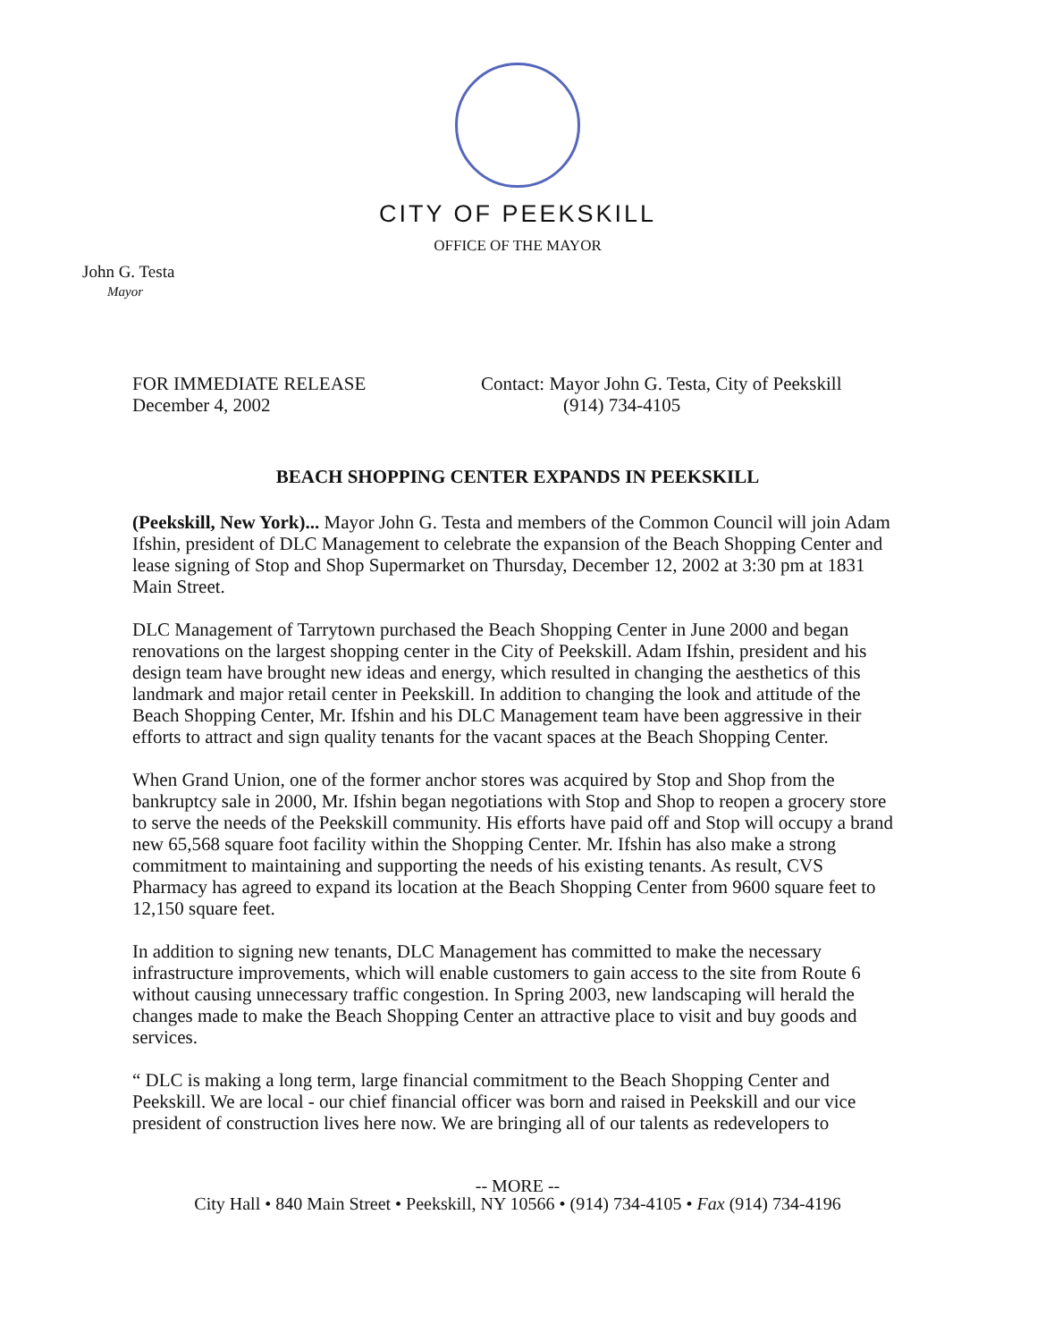CITY OF PEEKSKILL
OFFICE OF THE MAYOR
John G. Testa
Mayor
FOR IMMEDIATE RELEASE
December 4, 2002
Contact: Mayor John G. Testa, City of Peekskill
(914) 734-4105
BEACH SHOPPING CENTER EXPANDS IN PEEKSKILL
(Peekskill, New York)... Mayor John G. Testa and members of the Common Council will join Adam Ifshin, president of DLC Management to celebrate the expansion of the Beach Shopping Center and lease signing of Stop and Shop Supermarket on Thursday, December 12, 2002 at 3:30 pm at 1831 Main Street.
DLC Management of Tarrytown purchased the Beach Shopping Center in June 2000 and began renovations on the largest shopping center in the City of Peekskill. Adam Ifshin, president and his design team have brought new ideas and energy, which resulted in changing the aesthetics of this landmark and major retail center in Peekskill. In addition to changing the look and attitude of the Beach Shopping Center, Mr. Ifshin and his DLC Management team have been aggressive in their efforts to attract and sign quality tenants for the vacant spaces at the Beach Shopping Center.
When Grand Union, one of the former anchor stores was acquired by Stop and Shop from the bankruptcy sale in 2000, Mr. Ifshin began negotiations with Stop and Shop to reopen a grocery store to serve the needs of the Peekskill community. His efforts have paid off and Stop will occupy a brand new 65,568 square foot facility within the Shopping Center. Mr. Ifshin has also make a strong commitment to maintaining and supporting the needs of his existing tenants. As result, CVS Pharmacy has agreed to expand its location at the Beach Shopping Center from 9600 square feet to 12,150 square feet.
In addition to signing new tenants, DLC Management has committed to make the necessary infrastructure improvements, which will enable customers to gain access to the site from Route 6 without causing unnecessary traffic congestion. In Spring 2003, new landscaping will herald the changes made to make the Beach Shopping Center an attractive place to visit and buy goods and services.
“ DLC is making a long term, large financial commitment to the Beach Shopping Center and Peekskill. We are local - our chief financial officer was born and raised in Peekskill and our vice president of construction lives here now. We are bringing all of our talents as redevelopers to
-- MORE --
City Hall • 840 Main Street • Peekskill, NY 10566 • (914) 734-4105 • Fax (914) 734-4196